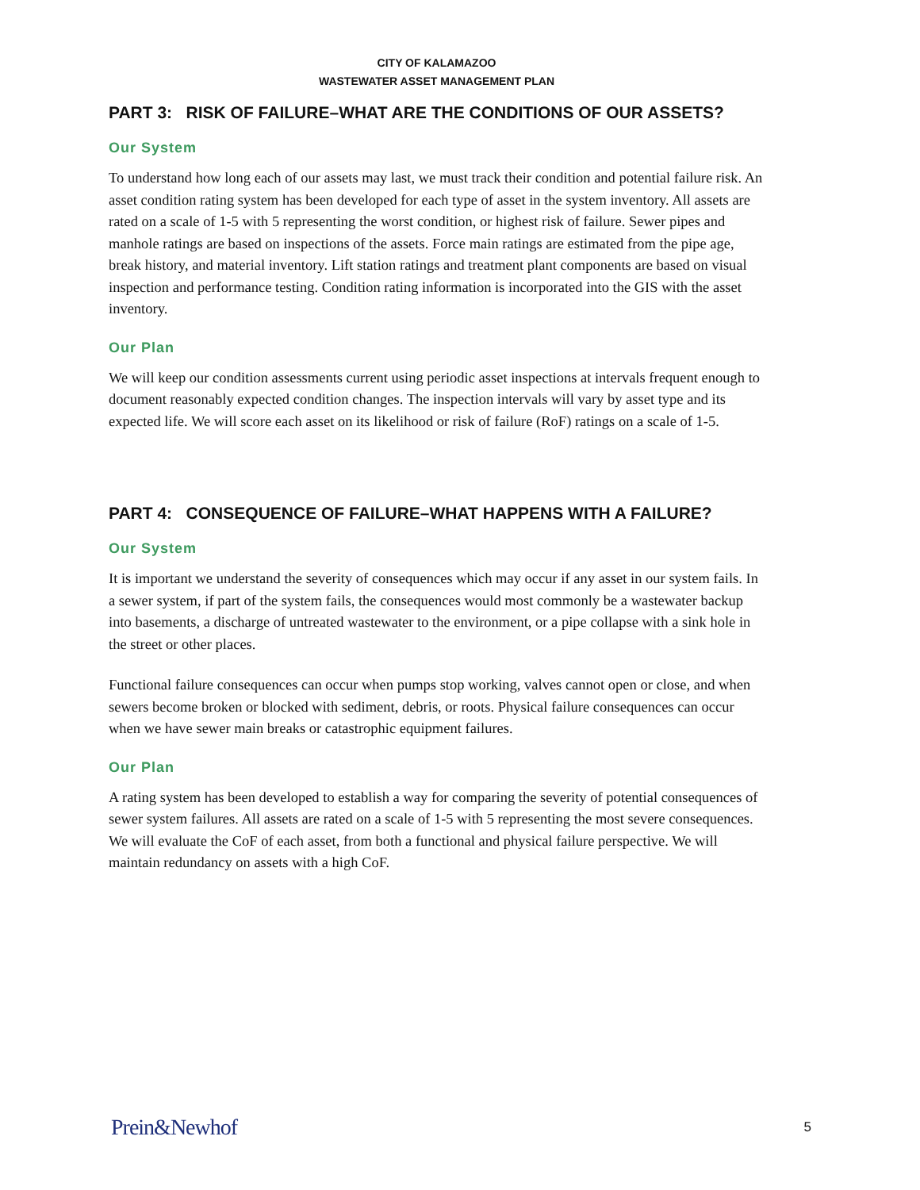CITY OF KALAMAZOO
WASTEWATER ASSET MANAGEMENT PLAN
PART 3: RISK OF FAILURE–WHAT ARE THE CONDITIONS OF OUR ASSETS?
Our System
To understand how long each of our assets may last, we must track their condition and potential failure risk. An asset condition rating system has been developed for each type of asset in the system inventory. All assets are rated on a scale of 1-5 with 5 representing the worst condition, or highest risk of failure. Sewer pipes and manhole ratings are based on inspections of the assets. Force main ratings are estimated from the pipe age, break history, and material inventory. Lift station ratings and treatment plant components are based on visual inspection and performance testing. Condition rating information is incorporated into the GIS with the asset inventory.
Our Plan
We will keep our condition assessments current using periodic asset inspections at intervals frequent enough to document reasonably expected condition changes. The inspection intervals will vary by asset type and its expected life. We will score each asset on its likelihood or risk of failure (RoF) ratings on a scale of 1-5.
PART 4: CONSEQUENCE OF FAILURE–WHAT HAPPENS WITH A FAILURE?
Our System
It is important we understand the severity of consequences which may occur if any asset in our system fails. In a sewer system, if part of the system fails, the consequences would most commonly be a wastewater backup into basements, a discharge of untreated wastewater to the environment, or a pipe collapse with a sink hole in the street or other places.
Functional failure consequences can occur when pumps stop working, valves cannot open or close, and when sewers become broken or blocked with sediment, debris, or roots. Physical failure consequences can occur when we have sewer main breaks or catastrophic equipment failures.
Our Plan
A rating system has been developed to establish a way for comparing the severity of potential consequences of sewer system failures. All assets are rated on a scale of 1-5 with 5 representing the most severe consequences. We will evaluate the CoF of each asset, from both a functional and physical failure perspective. We will maintain redundancy on assets with a high CoF.
Prein&Newhof 5